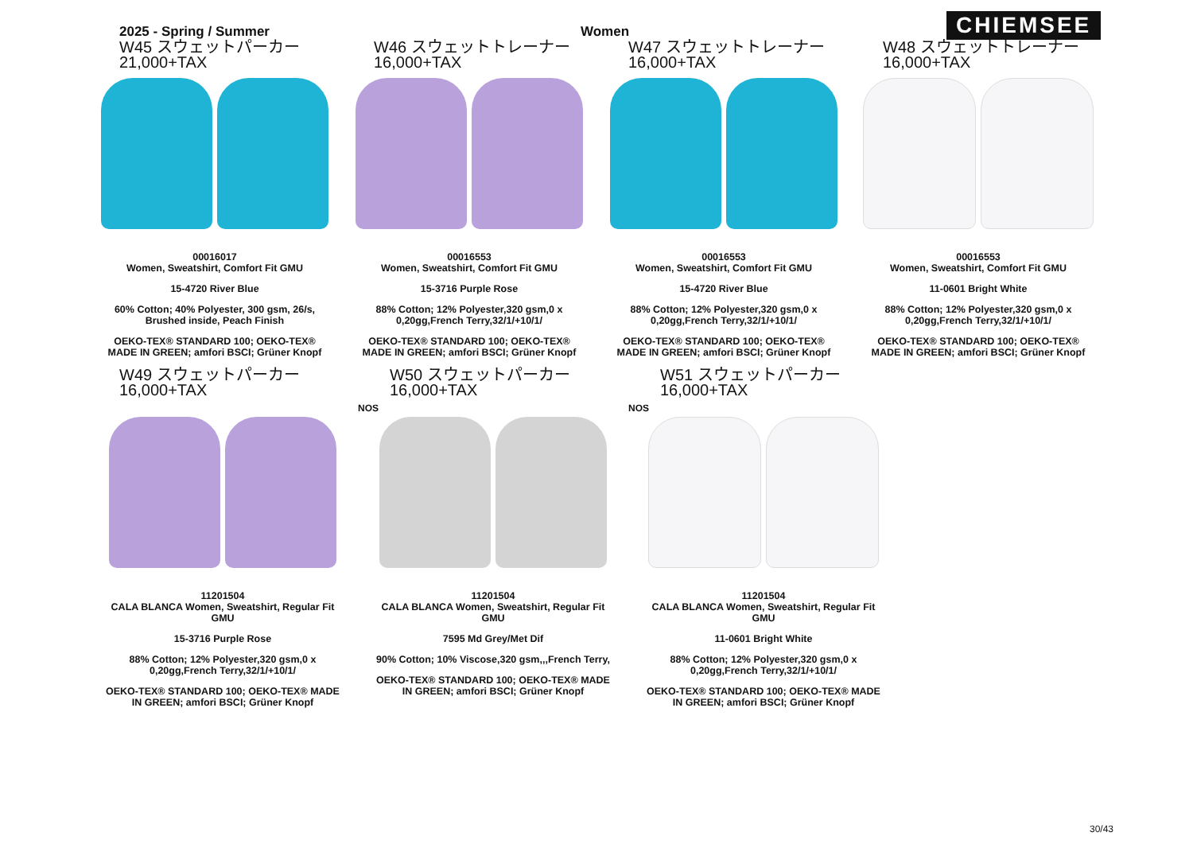2025 - Spring / Summer
Women
CHIEMSEE
W45 スウェットパーカー
21,000+TAX
00016017
Women, Sweatshirt, Comfort Fit GMU
15-4720 River Blue
60% Cotton; 40% Polyester, 300 gsm, 26/s, Brushed inside, Peach Finish
OEKO-TEX® STANDARD 100; OEKO-TEX® MADE IN GREEN; amfori BSCI; Grüner Knopf
W46 スウェットトレーナー
16,000+TAX
00016553
Women, Sweatshirt, Comfort Fit GMU
15-3716 Purple Rose
88% Cotton; 12% Polyester,320 gsm,0 x 0,20gg,French Terry,32/1/+10/1/
OEKO-TEX® STANDARD 100; OEKO-TEX® MADE IN GREEN; amfori BSCI; Grüner Knopf
W47 スウェットトレーナー
16,000+TAX
00016553
Women, Sweatshirt, Comfort Fit GMU
15-4720 River Blue
88% Cotton; 12% Polyester,320 gsm,0 x 0,20gg,French Terry,32/1/+10/1/
OEKO-TEX® STANDARD 100; OEKO-TEX® MADE IN GREEN; amfori BSCI; Grüner Knopf
W48 スウェットトレーナー
16,000+TAX
00016553
Women, Sweatshirt, Comfort Fit GMU
11-0601 Bright White
88% Cotton; 12% Polyester,320 gsm,0 x 0,20gg,French Terry,32/1/+10/1/
OEKO-TEX® STANDARD 100; OEKO-TEX® MADE IN GREEN; amfori BSCI; Grüner Knopf
W49 スウェットパーカー
16,000+TAX
11201504
CALA BLANCA Women, Sweatshirt, Regular Fit GMU
15-3716 Purple Rose
88% Cotton; 12% Polyester,320 gsm,0 x 0,20gg,French Terry,32/1/+10/1/
OEKO-TEX® STANDARD 100; OEKO-TEX® MADE IN GREEN; amfori BSCI; Grüner Knopf
W50 スウェットパーカー
16,000+TAX
NOS
11201504
CALA BLANCA Women, Sweatshirt, Regular Fit GMU
7595 Md Grey/Met Dif
90% Cotton; 10% Viscose,320 gsm,,,French Terry,
OEKO-TEX® STANDARD 100; OEKO-TEX® MADE IN GREEN; amfori BSCI; Grüner Knopf
W51 スウェットパーカー
16,000+TAX
NOS
11201504
CALA BLANCA Women, Sweatshirt, Regular Fit GMU
11-0601 Bright White
88% Cotton; 12% Polyester,320 gsm,0 x 0,20gg,French Terry,32/1/+10/1/
OEKO-TEX® STANDARD 100; OEKO-TEX® MADE IN GREEN; amfori BSCI; Grüner Knopf
30/43